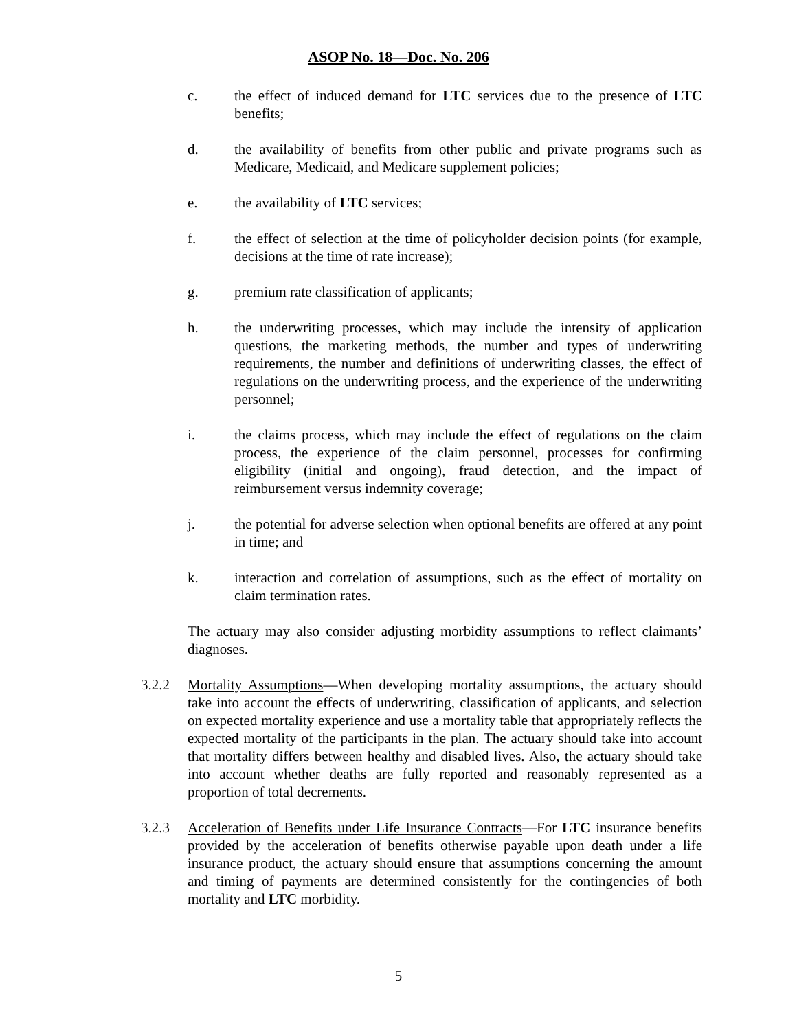ASOP No. 18—Doc. No. 206
c. the effect of induced demand for LTC services due to the presence of LTC benefits;
d. the availability of benefits from other public and private programs such as Medicare, Medicaid, and Medicare supplement policies;
e. the availability of LTC services;
f. the effect of selection at the time of policyholder decision points (for example, decisions at the time of rate increase);
g. premium rate classification of applicants;
h. the underwriting processes, which may include the intensity of application questions, the marketing methods, the number and types of underwriting requirements, the number and definitions of underwriting classes, the effect of regulations on the underwriting process, and the experience of the underwriting personnel;
i. the claims process, which may include the effect of regulations on the claim process, the experience of the claim personnel, processes for confirming eligibility (initial and ongoing), fraud detection, and the impact of reimbursement versus indemnity coverage;
j. the potential for adverse selection when optional benefits are offered at any point in time; and
k. interaction and correlation of assumptions, such as the effect of mortality on claim termination rates.
The actuary may also consider adjusting morbidity assumptions to reflect claimants’ diagnoses.
3.2.2 Mortality Assumptions—When developing mortality assumptions, the actuary should take into account the effects of underwriting, classification of applicants, and selection on expected mortality experience and use a mortality table that appropriately reflects the expected mortality of the participants in the plan. The actuary should take into account that mortality differs between healthy and disabled lives. Also, the actuary should take into account whether deaths are fully reported and reasonably represented as a proportion of total decrements.
3.2.3 Acceleration of Benefits under Life Insurance Contracts—For LTC insurance benefits provided by the acceleration of benefits otherwise payable upon death under a life insurance product, the actuary should ensure that assumptions concerning the amount and timing of payments are determined consistently for the contingencies of both mortality and LTC morbidity.
5